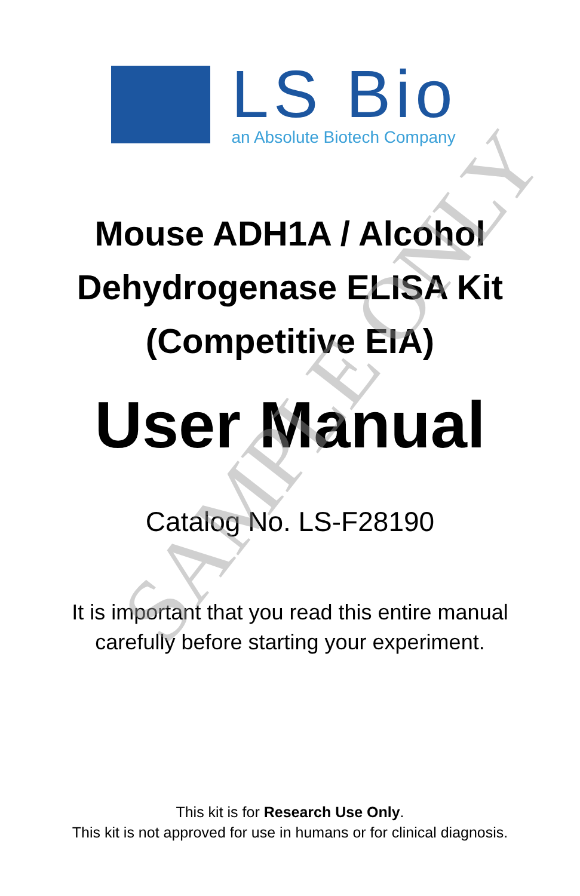SAMPLE ONLY
LS Bio
an Absolute Biotech Company
Mouse ADH1A / Alcohol
Dehydrogenase ELISA Kit
(Competitive EIA)
User Manual
Catalog No. LS-F28190
It is important that you read this entire manual
carefully before starting your experiment.
This kit is for Research Use Only.
This kit is not approved for use in humans or for clinical diagnosis.